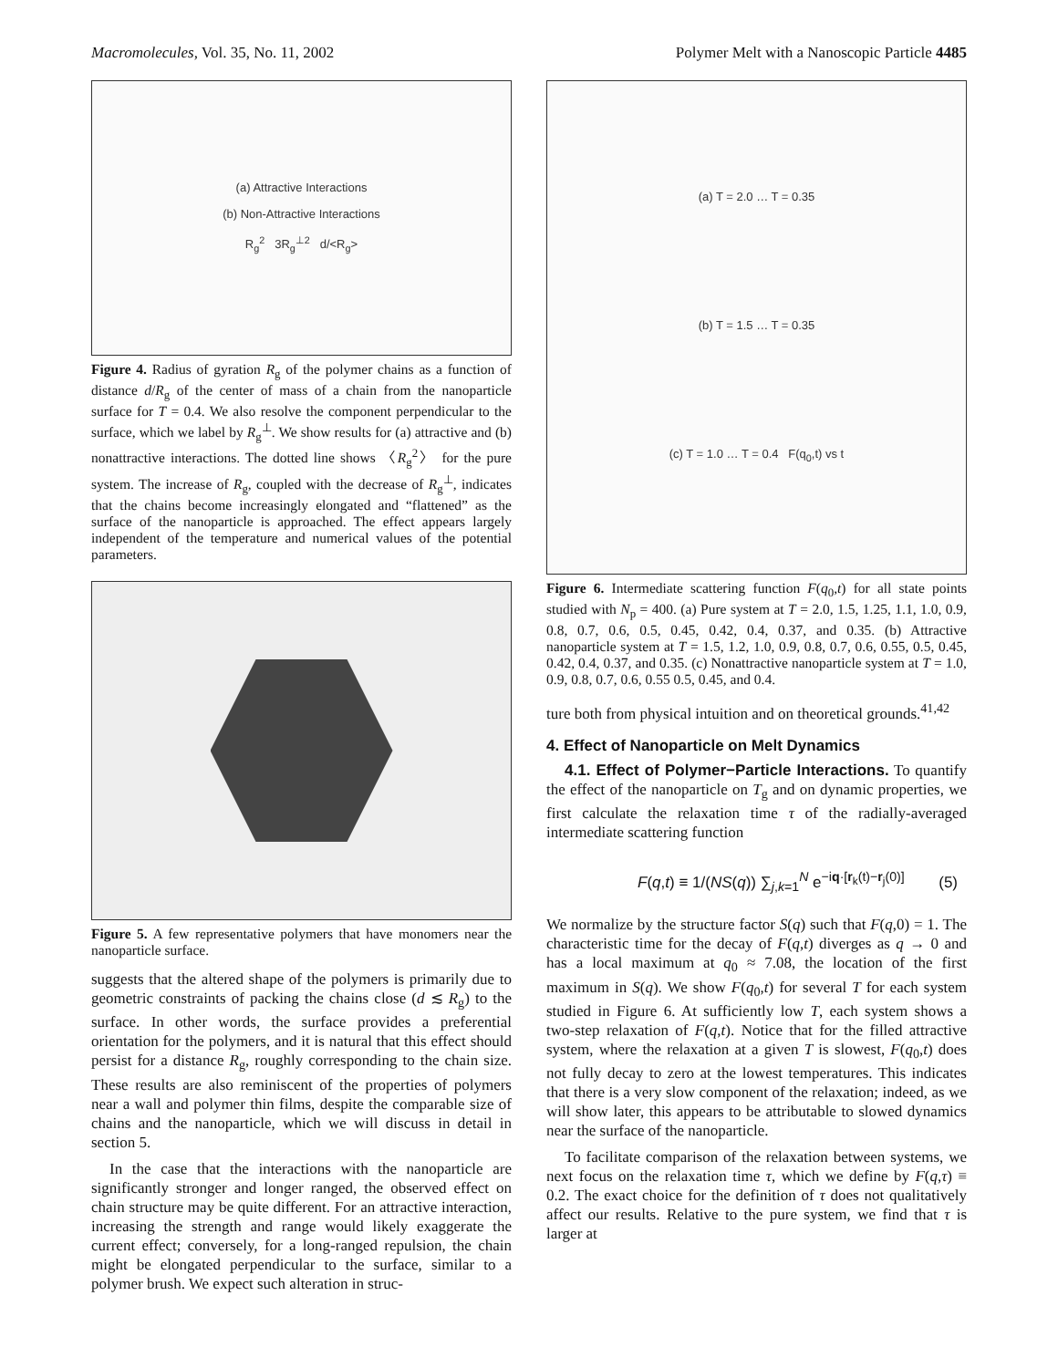Macromolecules, Vol. 35, No. 11, 2002 Polymer Melt with a Nanoscopic Particle 4485
(a) Attractive Interactions
(b) Non-Attractive Interactions
R<sub>g</sub><sup>2</sup> 3R<sub>g</sub><sup>⊥2</sup> d/<R<sub>g</sub>>
Figure 4. Radius of gyration R<sub>g</sub> of the polymer chains as a function of distance d/R<sub>g</sub> of the center of mass of a chain from the nanoparticle surface for T = 0.4. We also resolve the component perpendicular to the surface, which we label by R<sub>g</sub><sup>⊥</sup>. We show results for (a) attractive and (b) nonattractive interactions. The dotted line shows 〈R<sub>g</sub><sup>2</sup>〉 for the pure system. The increase of R<sub>g</sub>, coupled with the decrease of R<sub>g</sub><sup>⊥</sup>, indicates that the chains become increasingly elongated and “flattened” as the surface of the nanoparticle is approached. The effect appears largely independent of the temperature and numerical values of the potential parameters.
Figure 5. A few representative polymers that have monomers near the nanoparticle surface.
suggests that the altered shape of the polymers is primarily due to geometric constraints of packing the chains close (d ≲ R<sub>g</sub>) to the surface. In other words, the surface provides a preferential orientation for the polymers, and it is natural that this effect should persist for a distance R<sub>g</sub>, roughly corresponding to the chain size. These results are also reminiscent of the properties of polymers near a wall and polymer thin films, despite the comparable size of chains and the nanoparticle, which we will discuss in detail in section 5.
In the case that the interactions with the nanoparticle are significantly stronger and longer ranged, the observed effect on chain structure may be quite different. For an attractive interaction, increasing the strength and range would likely exaggerate the current effect; conversely, for a long-ranged repulsion, the chain might be elongated perpendicular to the surface, similar to a polymer brush. We expect such alteration in struc-
(a) T = 2.0 … T = 0.35
(b) T = 1.5 … T = 0.35
(c) T = 1.0 … T = 0.4 F(q<sub>0</sub>,t) vs t
Figure 6. Intermediate scattering function F(q<sub>0</sub>,t) for all state points studied with N<sub>p</sub> = 400. (a) Pure system at T = 2.0, 1.5, 1.25, 1.1, 1.0, 0.9, 0.8, 0.7, 0.6, 0.5, 0.45, 0.42, 0.4, 0.37, and 0.35. (b) Attractive nanoparticle system at T = 1.5, 1.2, 1.0, 0.9, 0.8, 0.7, 0.6, 0.55, 0.5, 0.45, 0.42, 0.4, 0.37, and 0.35. (c) Nonattractive nanoparticle system at T = 1.0, 0.9, 0.8, 0.7, 0.6, 0.55 0.5, 0.45, and 0.4.
ture both from physical intuition and on theoretical grounds.<sup>41,42</sup>
4. Effect of Nanoparticle on Melt Dynamics
4.1. Effect of Polymer−Particle Interactions. To quantify the effect of the nanoparticle on T<sub>g</sub> and on dynamic properties, we first calculate the relaxation time τ of the radially-averaged intermediate scattering function
F(q,t) ≡ 1/(NS(q)) ∑<sub>j,k=1</sub><sup>N</sup> e<sup>−iq·[r<sub>k</sub>(t)−r<sub>j</sub>(0)]</sup> (5)
We normalize by the structure factor S(q) such that F(q,0) = 1. The characteristic time for the decay of F(q,t) diverges as q → 0 and has a local maximum at q<sub>0</sub> ≈ 7.08, the location of the first maximum in S(q). We show F(q<sub>0</sub>,t) for several T for each system studied in Figure 6. At sufficiently low T, each system shows a two-step relaxation of F(q,t). Notice that for the filled attractive system, where the relaxation at a given T is slowest, F(q<sub>0</sub>,t) does not fully decay to zero at the lowest temperatures. This indicates that there is a very slow component of the relaxation; indeed, as we will show later, this appears to be attributable to slowed dynamics near the surface of the nanoparticle.
To facilitate comparison of the relaxation between systems, we next focus on the relaxation time τ, which we define by F(q,τ) ≡ 0.2. The exact choice for the definition of τ does not qualitatively affect our results. Relative to the pure system, we find that τ is larger at